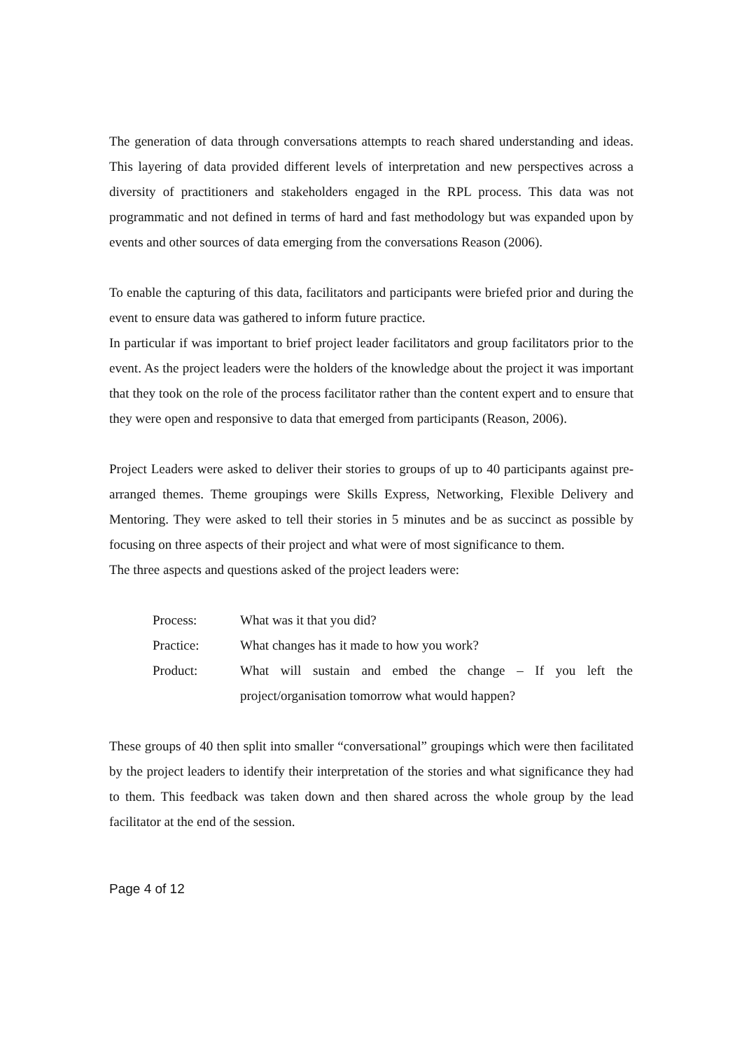The generation of data through conversations attempts to reach shared understanding and ideas. This layering of data provided different levels of interpretation and new perspectives across a diversity of practitioners and stakeholders engaged in the RPL process. This data was not programmatic and not defined in terms of hard and fast methodology but was expanded upon by events and other sources of data emerging from the conversations Reason (2006).
To enable the capturing of this data, facilitators and participants were briefed prior and during the event to ensure data was gathered to inform future practice.
In particular if was important to brief project leader facilitators and group facilitators prior to the event. As the project leaders were the holders of the knowledge about the project it was important that they took on the role of the process facilitator rather than the content expert and to ensure that they were open and responsive to data that emerged from participants (Reason, 2006).
Project Leaders were asked to deliver their stories to groups of up to 40 participants against pre-arranged themes. Theme groupings were Skills Express, Networking, Flexible Delivery and Mentoring. They were asked to tell their stories in 5 minutes and be as succinct as possible by focusing on three aspects of their project and what were of most significance to them.
The three aspects and questions asked of the project leaders were:
| Process: | What was it that you did? |
| Practice: | What changes has it made to how you work? |
| Product: | What will sustain and embed the change – If you left the project/organisation tomorrow what would happen? |
These groups of 40 then split into smaller “conversational” groupings which were then facilitated by the project leaders to identify their interpretation of the stories and what significance they had to them. This feedback was taken down and then shared across the whole group by the lead facilitator at the end of the session.
Page 4 of 12